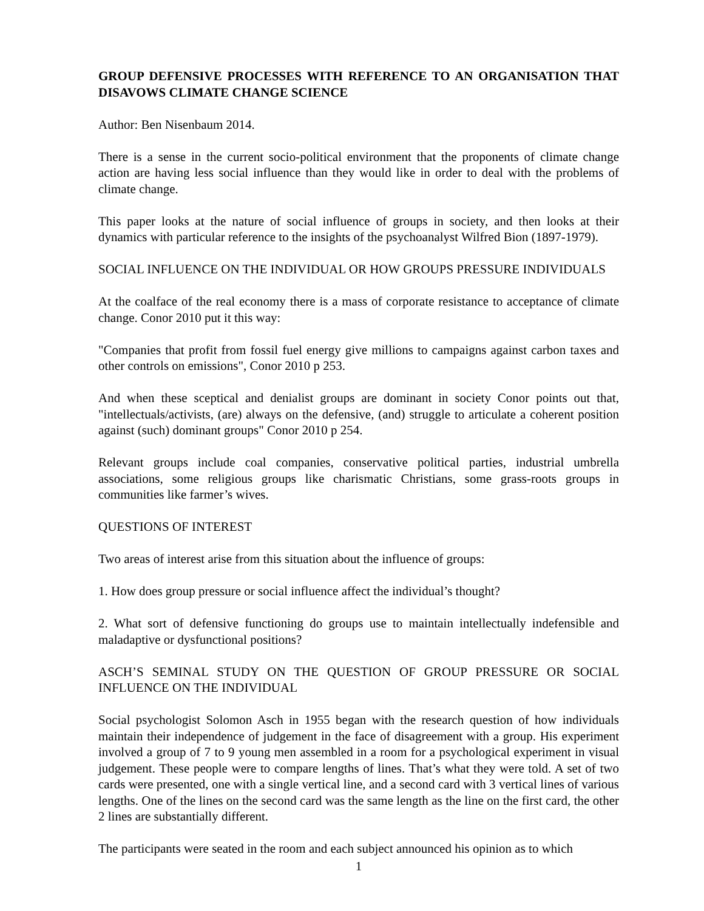GROUP DEFENSIVE PROCESSES WITH REFERENCE TO AN ORGANISATION THAT DISAVOWS CLIMATE CHANGE SCIENCE
Author: Ben Nisenbaum 2014.
There is a sense in the current socio-political environment that the proponents of climate change action are having less social influence than they would like in order to deal with the problems of climate change.
This paper looks at the nature of social influence of groups in society, and then looks at their dynamics with particular reference to the insights of the psychoanalyst Wilfred Bion (1897-1979).
SOCIAL INFLUENCE ON THE INDIVIDUAL OR HOW GROUPS PRESSURE INDIVIDUALS
At the coalface of the real economy there is a mass of corporate resistance to acceptance of climate change. Conor 2010 put it this way:
"Companies that profit from fossil fuel energy give millions to campaigns against carbon taxes and other controls on emissions", Conor 2010 p 253.
And when these sceptical and denialist groups are dominant in society Conor points out that, "intellectuals/activists, (are) always on the defensive, (and) struggle to articulate a coherent position against (such) dominant groups" Conor 2010 p 254.
Relevant groups include coal companies, conservative political parties, industrial umbrella associations, some religious groups like charismatic Christians, some grass-roots groups in communities like farmer’s wives.
QUESTIONS OF INTEREST
Two areas of interest arise from this situation about the influence of groups:
1. How does group pressure or social influence affect the individual’s thought?
2. What sort of defensive functioning do groups use to maintain intellectually indefensible and maladaptive or dysfunctional positions?
ASCH’S SEMINAL STUDY ON THE QUESTION OF GROUP PRESSURE OR SOCIAL INFLUENCE ON THE INDIVIDUAL
Social psychologist Solomon Asch in 1955 began with the research question of how individuals maintain their independence of judgement in the face of disagreement with a group. His experiment involved a group of 7 to 9 young men assembled in a room for a psychological experiment in visual judgement. These people were to compare lengths of lines. That’s what they were told. A set of two cards were presented, one with a single vertical line, and a second card with 3 vertical lines of various lengths. One of the lines on the second card was the same length as the line on the first card, the other 2 lines are substantially different.
The participants were seated in the room and each subject announced his opinion as to which
1